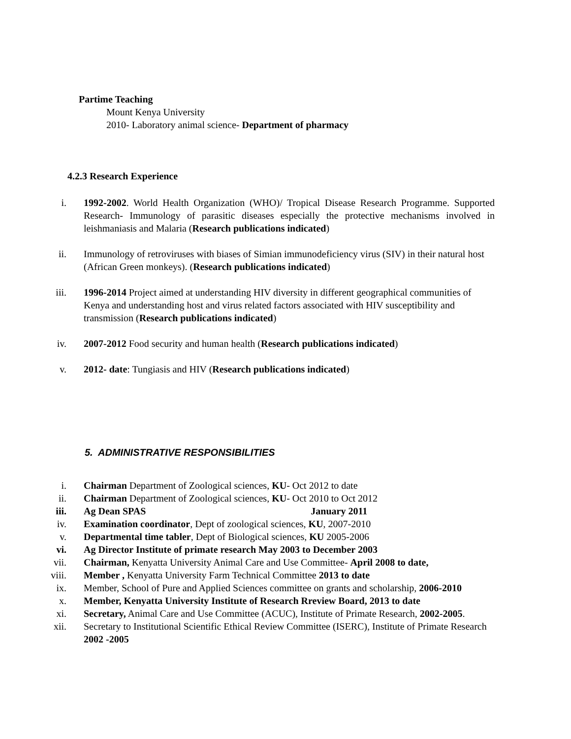Partime Teaching
Mount Kenya University
2010- Laboratory animal science- Department of pharmacy
4.2.3 Research Experience
i. 1992-2002. World Health Organization (WHO)/ Tropical Disease Research Programme. Supported Research- Immunology of parasitic diseases especially the protective mechanisms involved in leishmaniasis and Malaria (Research publications indicated)
ii. Immunology of retroviruses with biases of Simian immunodeficiency virus (SIV) in their natural host (African Green monkeys). (Research publications indicated)
iii. 1996-2014 Project aimed at understanding HIV diversity in different geographical communities of Kenya and understanding host and virus related factors associated with HIV susceptibility and transmission (Research publications indicated)
iv. 2007-2012 Food security and human health (Research publications indicated)
v. 2012- date: Tungiasis and HIV (Research publications indicated)
5. ADMINISTRATIVE RESPONSIBILITIES
i. Chairman Department of Zoological sciences, KU- Oct 2012 to date
ii. Chairman Department of Zoological sciences, KU- Oct 2010 to Oct 2012
iii. Ag Dean SPAS January 2011
iv. Examination coordinator, Dept of zoological sciences, KU, 2007-2010
v. Departmental time tabler, Dept of Biological sciences, KU 2005-2006
vi. Ag Director Institute of primate research May 2003 to December 2003
vii. Chairman, Kenyatta University Animal Care and Use Committee- April 2008 to date,
viii. Member , Kenyatta University Farm Technical Committee 2013 to date
ix. Member, School of Pure and Applied Sciences committee on grants and scholarship, 2006-2010
x. Member, Kenyatta University Institute of Research Rreview Board, 2013 to date
xi. Secretary, Animal Care and Use Committee (ACUC), Institute of Primate Research, 2002-2005.
xii. Secretary to Institutional Scientific Ethical Review Committee (ISERC), Institute of Primate Research 2002 -2005